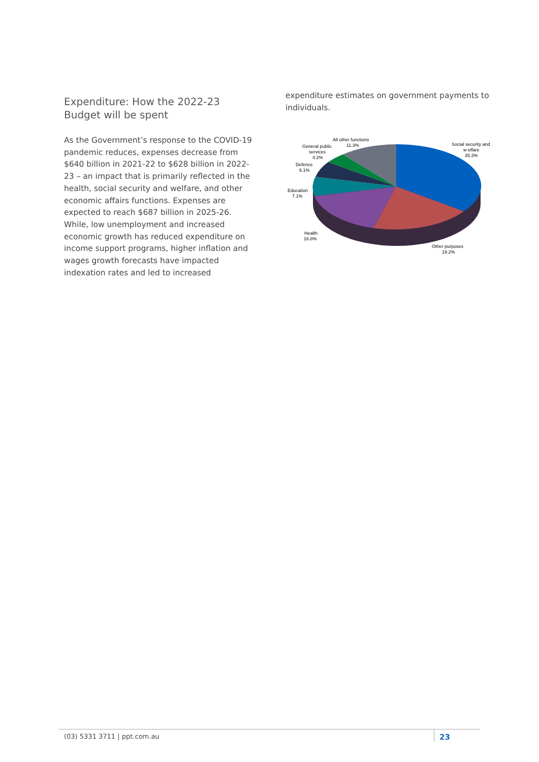Expenditure: How the 2022-23 Budget will be spent
As the Government’s response to the COVID-19 pandemic reduces, expenses decrease from $640 billion in 2021-22 to $628 billion in 2022-23 – an impact that is primarily reflected in the health, social security and welfare, and other economic affairs functions. Expenses are expected to reach $687 billion in 2025-26. While, low unemployment and increased economic growth has reduced expenditure on income support programs, higher inflation and wages growth forecasts have impacted indexation rates and led to increased
expenditure estimates on government payments to individuals.
All other functions
11.3%
Social security and
w elfare
35.3%
General public
services
4.2%
Defence
6.1%
Education
7.1%
Health
16.8%
Other purposes
19.2%
(03) 5331 3711 | ppt.com.au 23